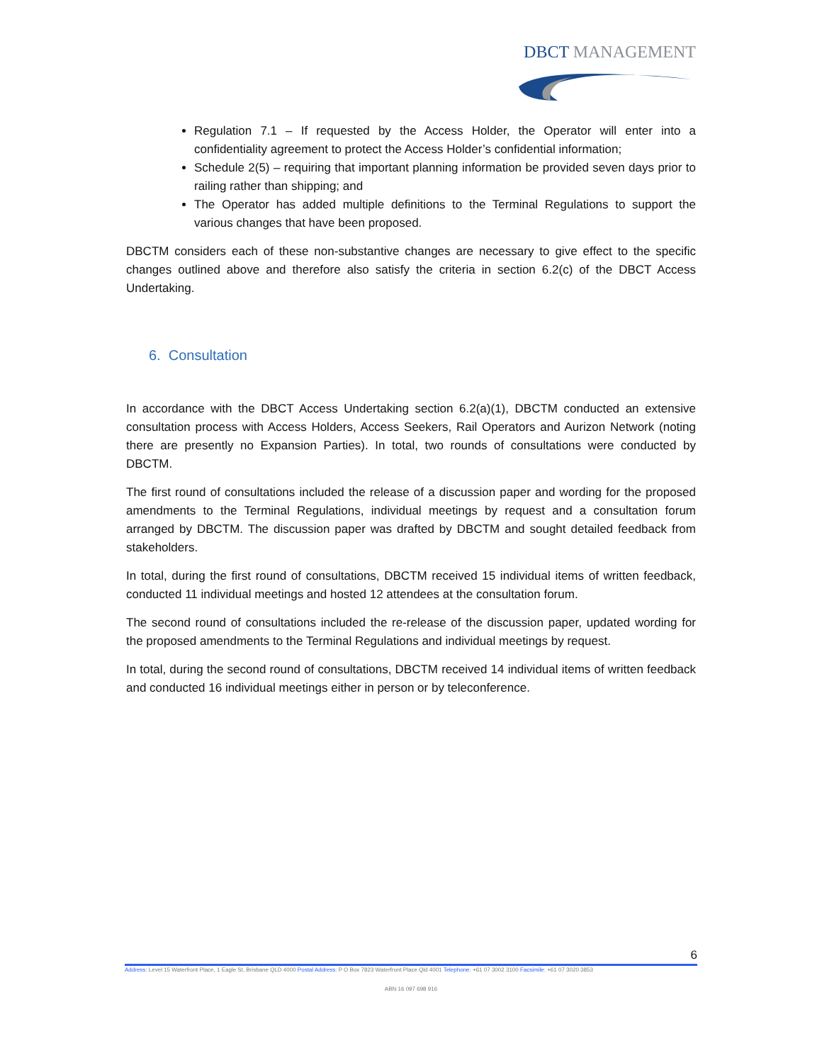DBCT MANAGEMENT
Regulation 7.1 – If requested by the Access Holder, the Operator will enter into a confidentiality agreement to protect the Access Holder’s confidential information;
Schedule 2(5) – requiring that important planning information be provided seven days prior to railing rather than shipping; and
The Operator has added multiple definitions to the Terminal Regulations to support the various changes that have been proposed.
DBCTM considers each of these non-substantive changes are necessary to give effect to the specific changes outlined above and therefore also satisfy the criteria in section 6.2(c) of the DBCT Access Undertaking.
6. Consultation
In accordance with the DBCT Access Undertaking section 6.2(a)(1), DBCTM conducted an extensive consultation process with Access Holders, Access Seekers, Rail Operators and Aurizon Network (noting there are presently no Expansion Parties). In total, two rounds of consultations were conducted by DBCTM.
The first round of consultations included the release of a discussion paper and wording for the proposed amendments to the Terminal Regulations, individual meetings by request and a consultation forum arranged by DBCTM. The discussion paper was drafted by DBCTM and sought detailed feedback from stakeholders.
In total, during the first round of consultations, DBCTM received 15 individual items of written feedback, conducted 11 individual meetings and hosted 12 attendees at the consultation forum.
The second round of consultations included the re-release of the discussion paper, updated wording for the proposed amendments to the Terminal Regulations and individual meetings by request.
In total, during the second round of consultations, DBCTM received 14 individual items of written feedback and conducted 16 individual meetings either in person or by teleconference.
6
Address: Level 15 Waterfront Place, 1 Eagle St, Brisbane QLD 4000 Postal Address: P O Box 7823 Waterfront Place Qld 4001 Telephone: +61 07 3002 3100 Facsimile: +61 07 3020 3853
ABN 16 097 698 916